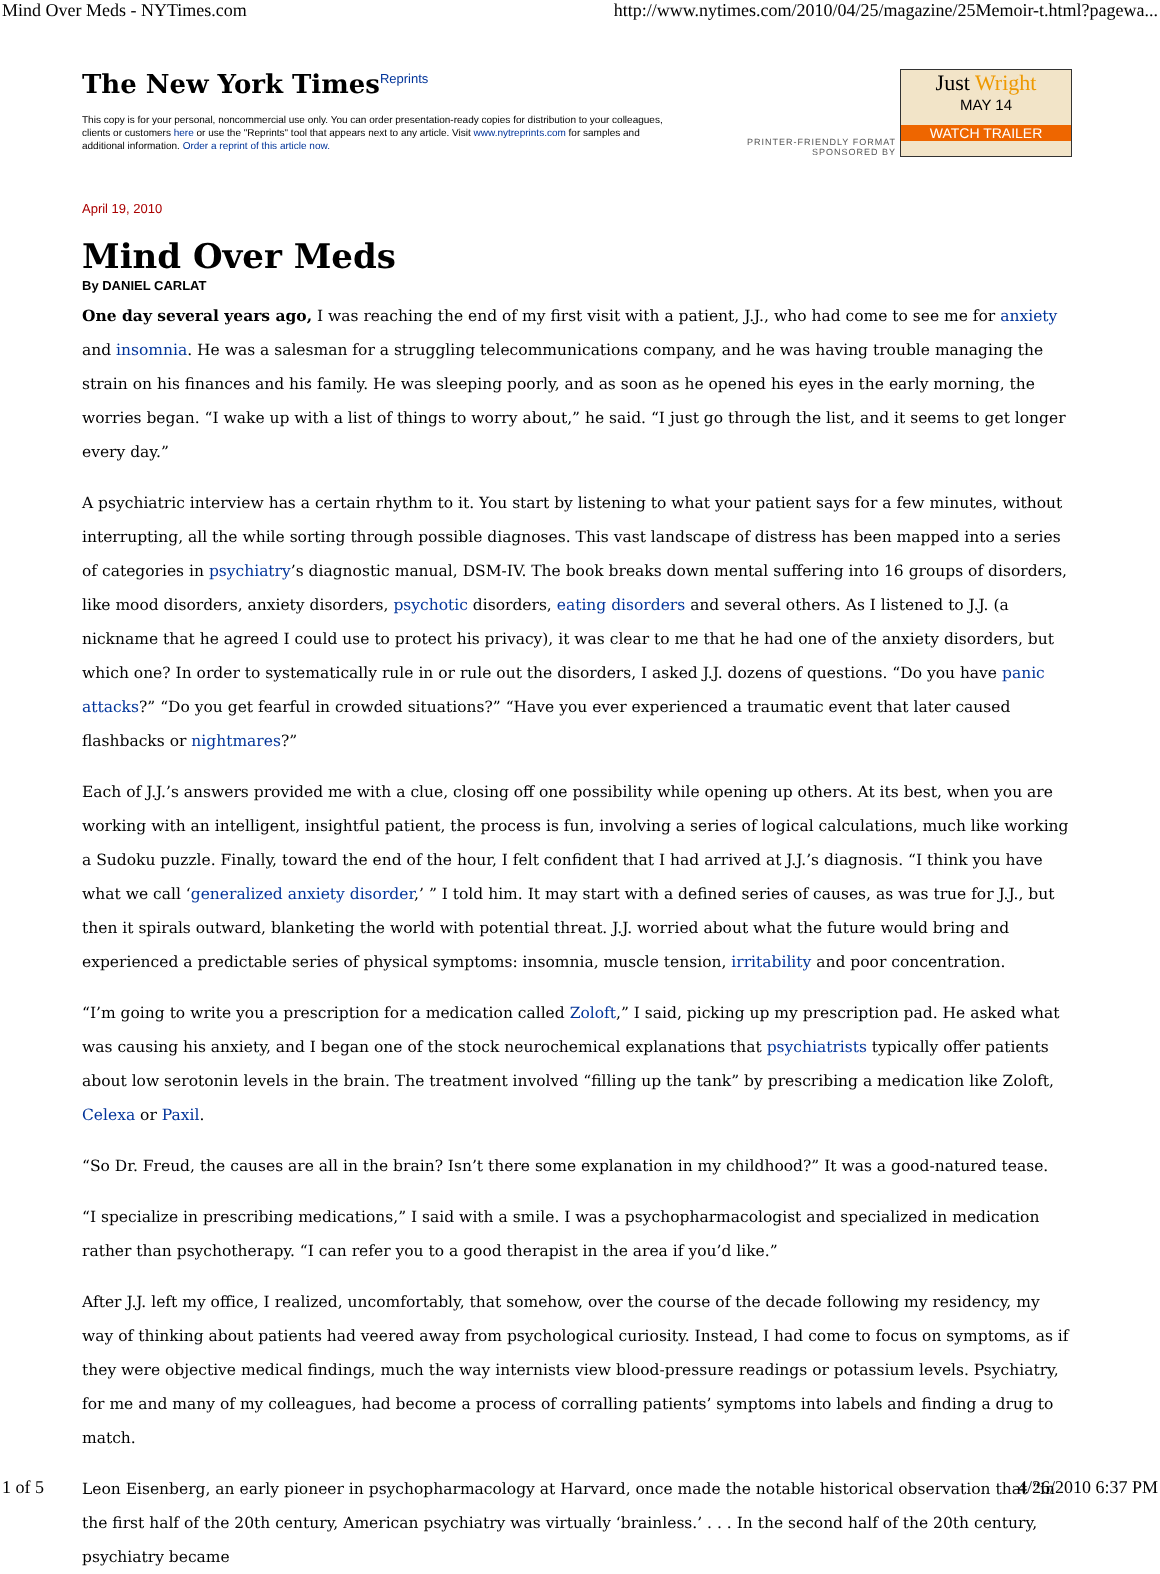Mind Over Meds - NYTimes.com http://www.nytimes.com/2010/04/25/magazine/25Memoir-t.html?pagewa...
The New York Times<sup>Reprints</sup>
This copy is for your personal, noncommercial use only. You can order presentation-ready copies for distribution to your colleagues, clients or customers here or use the "Reprints" tool that appears next to any article. Visit www.nytreprints.com for samples and additional information. Order a reprint of this article now.
PRINTER-FRIENDLY FORMAT
SPONSORED BY
Just Wright
MAY 14
WATCH TRAILER
April 19, 2010
Mind Over Meds
By DANIEL CARLAT
One day several years ago, I was reaching the end of my first visit with a patient, J.J., who had come to see me for anxiety and insomnia. He was a salesman for a struggling telecommunications company, and he was having trouble managing the strain on his finances and his family. He was sleeping poorly, and as soon as he opened his eyes in the early morning, the worries began. “I wake up with a list of things to worry about,” he said. “I just go through the list, and it seems to get longer every day.”
A psychiatric interview has a certain rhythm to it. You start by listening to what your patient says for a few minutes, without interrupting, all the while sorting through possible diagnoses. This vast landscape of distress has been mapped into a series of categories in psychiatry’s diagnostic manual, DSM-IV. The book breaks down mental suffering into 16 groups of disorders, like mood disorders, anxiety disorders, psychotic disorders, eating disorders and several others. As I listened to J.J. (a nickname that he agreed I could use to protect his privacy), it was clear to me that he had one of the anxiety disorders, but which one? In order to systematically rule in or rule out the disorders, I asked J.J. dozens of questions. “Do you have panic attacks?” “Do you get fearful in crowded situations?” “Have you ever experienced a traumatic event that later caused flashbacks or nightmares?”
Each of J.J.’s answers provided me with a clue, closing off one possibility while opening up others. At its best, when you are working with an intelligent, insightful patient, the process is fun, involving a series of logical calculations, much like working a Sudoku puzzle. Finally, toward the end of the hour, I felt confident that I had arrived at J.J.’s diagnosis. “I think you have what we call ‘generalized anxiety disorder,’ ” I told him. It may start with a defined series of causes, as was true for J.J., but then it spirals outward, blanketing the world with potential threat. J.J. worried about what the future would bring and experienced a predictable series of physical symptoms: insomnia, muscle tension, irritability and poor concentration.
“I’m going to write you a prescription for a medication called Zoloft,” I said, picking up my prescription pad. He asked what was causing his anxiety, and I began one of the stock neurochemical explanations that psychiatrists typically offer patients about low serotonin levels in the brain. The treatment involved “filling up the tank” by prescribing a medication like Zoloft, Celexa or Paxil.
“So Dr. Freud, the causes are all in the brain? Isn’t there some explanation in my childhood?” It was a good-natured tease.
“I specialize in prescribing medications,” I said with a smile. I was a psychopharmacologist and specialized in medication rather than psychotherapy. “I can refer you to a good therapist in the area if you’d like.”
After J.J. left my office, I realized, uncomfortably, that somehow, over the course of the decade following my residency, my way of thinking about patients had veered away from psychological curiosity. Instead, I had come to focus on symptoms, as if they were objective medical findings, much the way internists view blood-pressure readings or potassium levels. Psychiatry, for me and many of my colleagues, had become a process of corralling patients’ symptoms into labels and finding a drug to match.
Leon Eisenberg, an early pioneer in psychopharmacology at Harvard, once made the notable historical observation that “in the first half of the 20th century, American psychiatry was virtually ‘brainless.’ . . . In the second half of the 20th century, psychiatry became
1 of 5 4/26/2010 6:37 PM